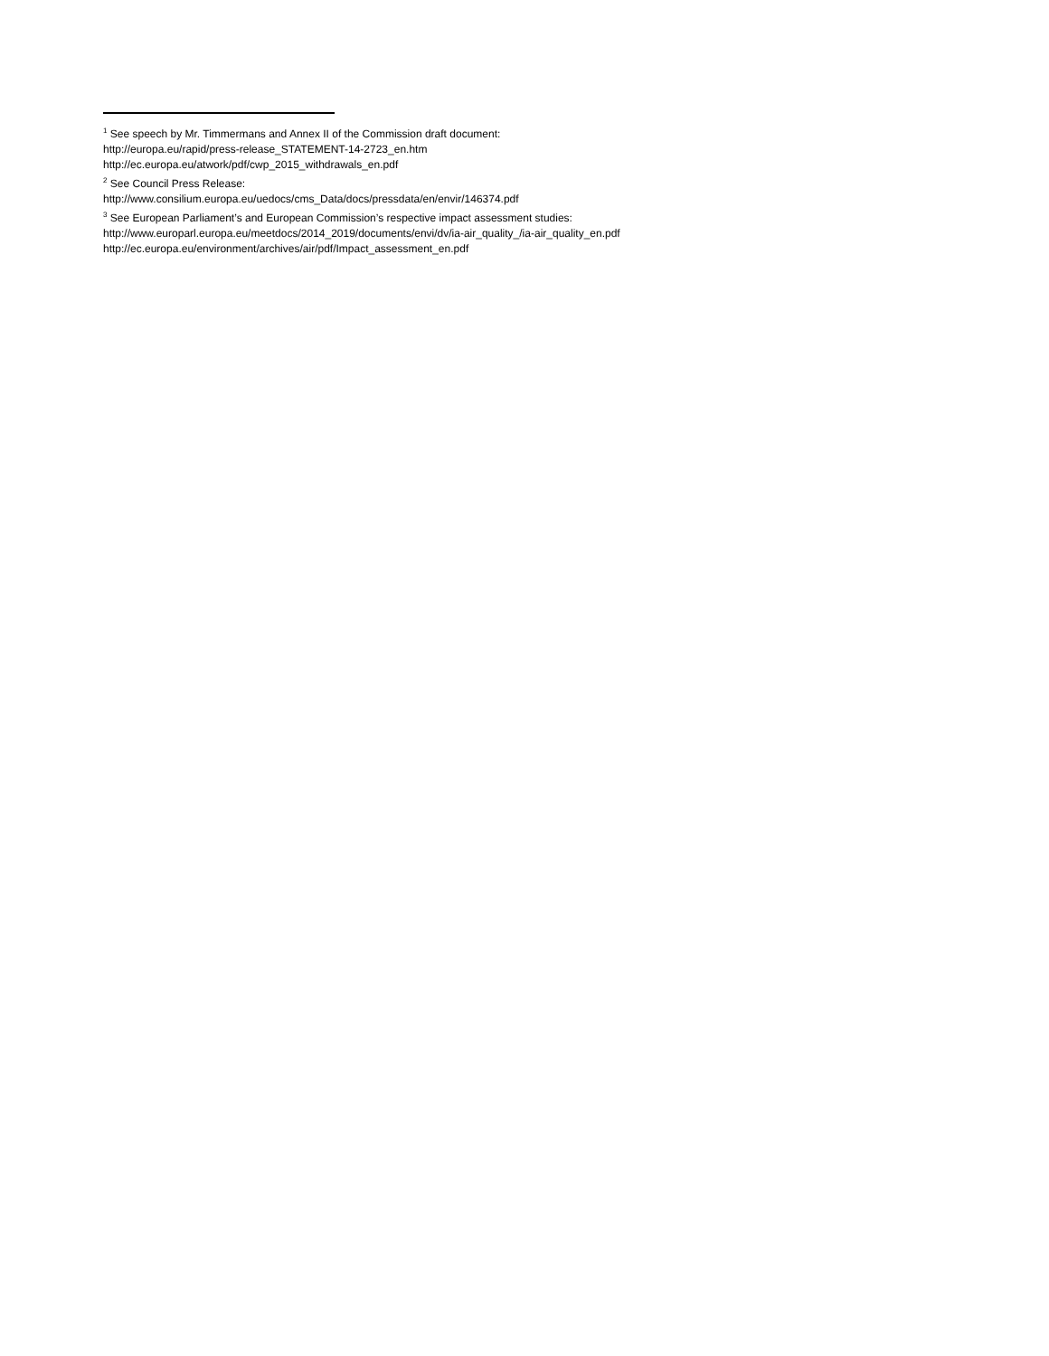<sup>1</sup> See speech by Mr. Timmermans and Annex II of the Commission draft document:
http://europa.eu/rapid/press-release_STATEMENT-14-2723_en.htm
http://ec.europa.eu/atwork/pdf/cwp_2015_withdrawals_en.pdf
<sup>2</sup> See Council Press Release:
http://www.consilium.europa.eu/uedocs/cms_Data/docs/pressdata/en/envir/146374.pdf
<sup>3</sup> See European Parliament’s and European Commission’s respective impact assessment studies:
http://www.europarl.europa.eu/meetdocs/2014_2019/documents/envi/dv/ia-air_quality_/ia-air_quality_en.pdf
http://ec.europa.eu/environment/archives/air/pdf/Impact_assessment_en.pdf